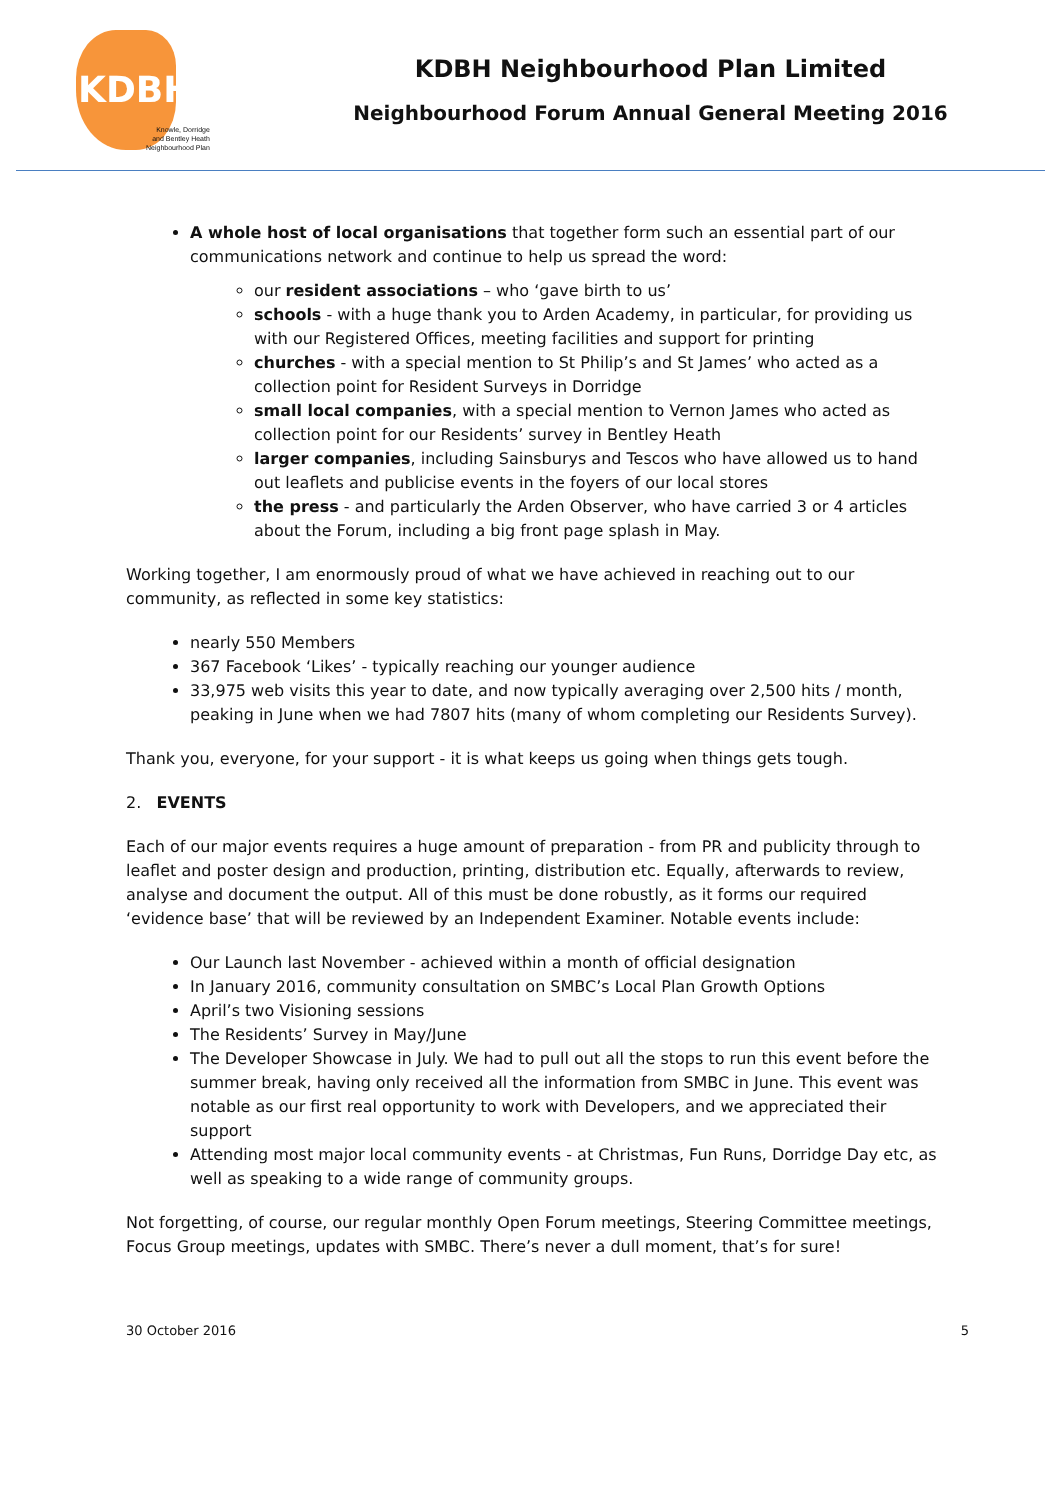KDBH
Knowle, Dorridge
and Bentley Heath
Neighbourhood Plan
KDBH Neighbourhood Plan Limited
Neighbourhood Forum Annual General Meeting 2016
A whole host of local organisations that together form such an essential part of our communications network and continue to help us spread the word:
our resident associations – who ‘gave birth to us’
schools - with a huge thank you to Arden Academy, in particular, for providing us with our Registered Offices, meeting facilities and support for printing
churches - with a special mention to St Philip’s and St James’ who acted as a collection point for Resident Surveys in Dorridge
small local companies, with a special mention to Vernon James who acted as collection point for our Residents’ survey in Bentley Heath
larger companies, including Sainsburys and Tescos who have allowed us to hand out leaflets and publicise events in the foyers of our local stores
the press - and particularly the Arden Observer, who have carried 3 or 4 articles about the Forum, including a big front page splash in May.
Working together, I am enormously proud of what we have achieved in reaching out to our community, as reflected in some key statistics:
nearly 550 Members
367 Facebook ‘Likes’ - typically reaching our younger audience
33,975 web visits this year to date, and now typically averaging over 2,500 hits / month, peaking in June when we had 7807 hits (many of whom completing our Residents Survey).
Thank you, everyone, for your support - it is what keeps us going when things gets tough.
2. EVENTS
Each of our major events requires a huge amount of preparation - from PR and publicity through to leaflet and poster design and production, printing, distribution etc. Equally, afterwards to review, analyse and document the output. All of this must be done robustly, as it forms our required ‘evidence base’ that will be reviewed by an Independent Examiner. Notable events include:
Our Launch last November - achieved within a month of official designation
In January 2016, community consultation on SMBC’s Local Plan Growth Options
April’s two Visioning sessions
The Residents’ Survey in May/June
The Developer Showcase in July. We had to pull out all the stops to run this event before the summer break, having only received all the information from SMBC in June. This event was notable as our first real opportunity to work with Developers, and we appreciated their support
Attending most major local community events - at Christmas, Fun Runs, Dorridge Day etc, as well as speaking to a wide range of community groups.
Not forgetting, of course, our regular monthly Open Forum meetings, Steering Committee meetings, Focus Group meetings, updates with SMBC. There’s never a dull moment, that’s for sure!
30 October 2016 5